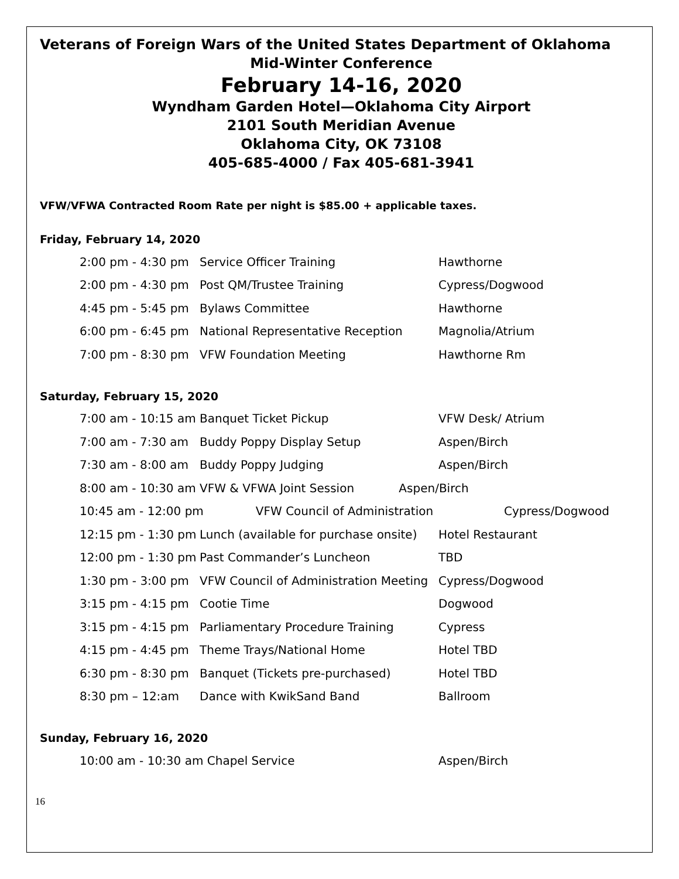Veterans of Foreign Wars of the United States Department of Oklahoma
Mid-Winter Conference
February 14-16, 2020
Wyndham Garden Hotel—Oklahoma City Airport
2101 South Meridian Avenue
Oklahoma City, OK 73108
405-685-4000 / Fax 405-681-3941
VFW/VFWA Contracted Room Rate per night is $85.00 + applicable taxes.
Friday, February 14, 2020
| 2:00 pm - 4:30 pm | Service Officer Training | Hawthorne |
| 2:00 pm - 4:30 pm | Post QM/Trustee Training | Cypress/Dogwood |
| 4:45 pm - 5:45 pm | Bylaws Committee | Hawthorne |
| 6:00 pm - 6:45 pm | National Representative Reception | Magnolia/Atrium |
| 7:00 pm - 8:30 pm | VFW Foundation Meeting | Hawthorne Rm |
Saturday, February 15, 2020
| 7:00 am - 10:15 am | Banquet Ticket Pickup | VFW Desk/ Atrium |
| 7:00 am - 7:30 am | Buddy Poppy Display Setup | Aspen/Birch |
| 7:30 am - 8:00 am | Buddy Poppy Judging | Aspen/Birch |
| 8:00 am - 10:30 am VFW & VFWA Joint Session Aspen/Birch | | |
| 10:45 am - 12:00 pm VFW Council of Administration Cypress/Dogwood | | |
| 12:15 pm - 1:30 pm | Lunch (available for purchase onsite) | Hotel Restaurant |
| 12:00 pm - 1:30 pm | Past Commander’s Luncheon | TBD |
| 1:30 pm - 3:00 pm | VFW Council of Administration Meeting | Cypress/Dogwood |
| 3:15 pm - 4:15 pm | Cootie Time | Dogwood |
| 3:15 pm - 4:15 pm | Parliamentary Procedure Training | Cypress |
| 4:15 pm - 4:45 pm | Theme Trays/National Home | Hotel TBD |
| 6:30 pm - 8:30 pm | Banquet (Tickets pre-purchased) | Hotel TBD |
| 8:30 pm – 12:am | Dance with KwikSand Band | Ballroom |
Sunday, February 16, 2020
| 10:00 am - 10:30 am Chapel Service | Aspen/Birch |
16